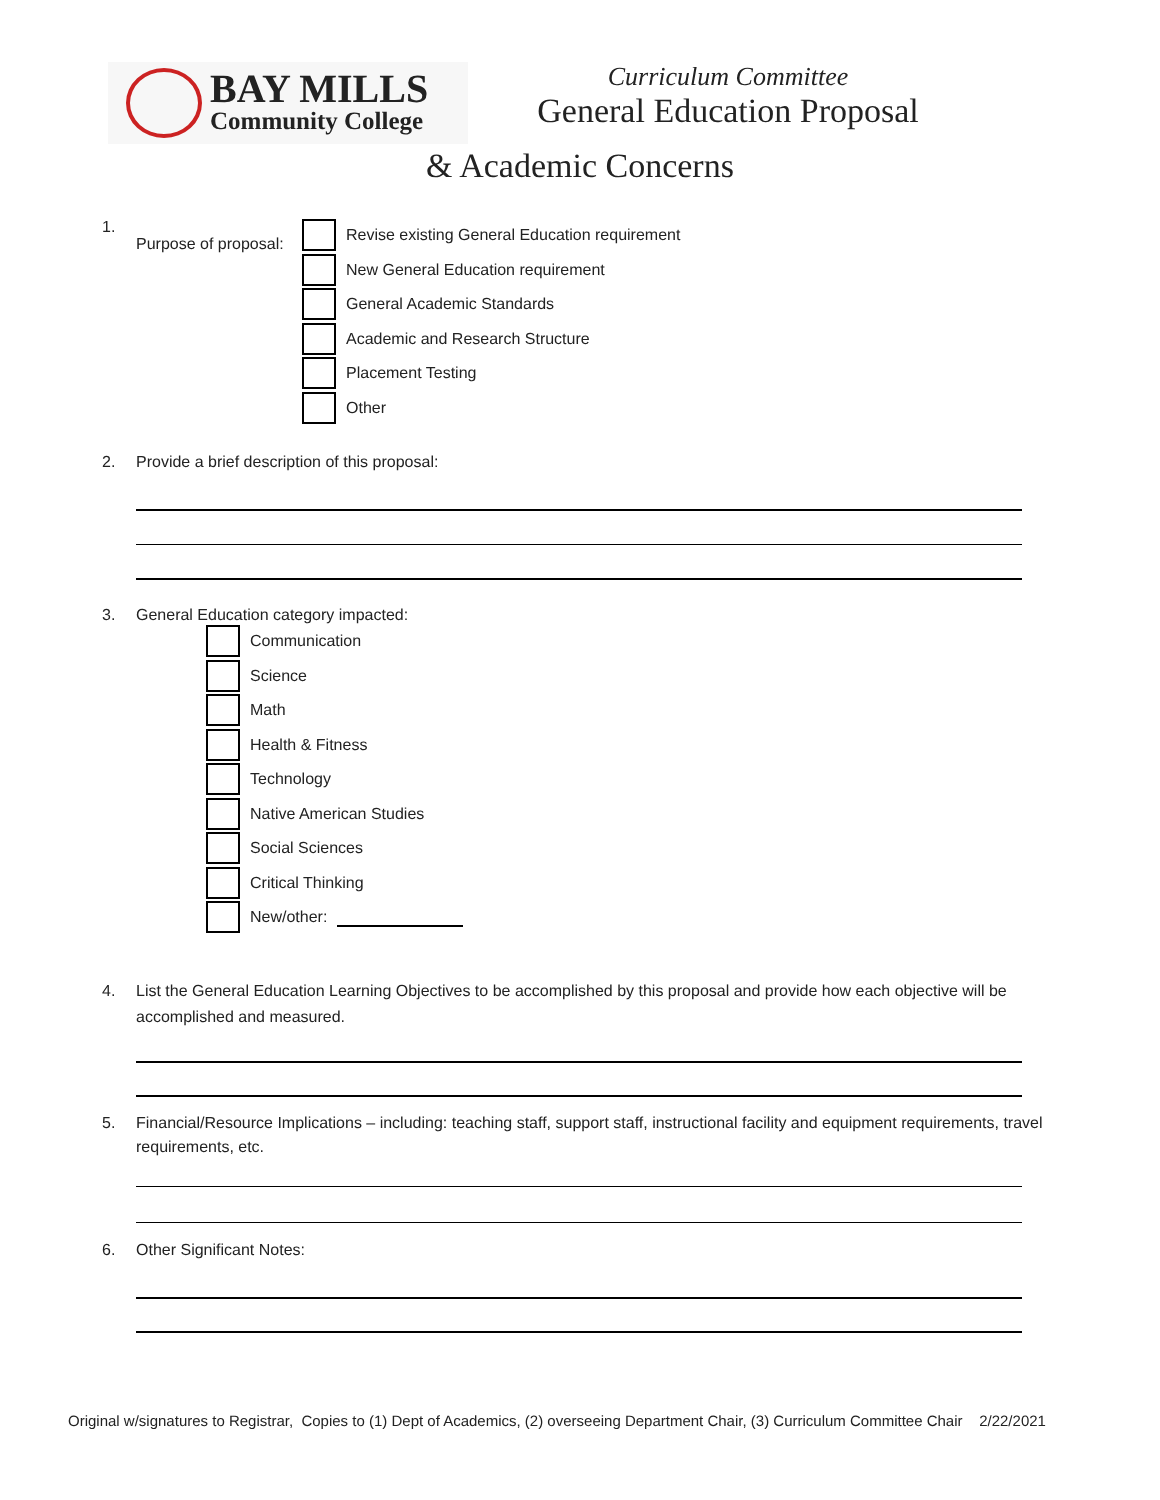BAY MILLS
Community College
Curriculum Committee
General Education Proposal
& Academic Concerns
1. Purpose of proposal:
Revise existing General Education requirement
New General Education requirement
General Academic Standards
Academic and Research Structure
Placement Testing
Other
2. Provide a brief description of this proposal:
3. General Education category impacted:
Communication
Science
Math
Health & Fitness
Technology
Native American Studies
Social Sciences
Critical Thinking
New/other:
4. List the General Education Learning Objectives to be accomplished by this proposal and provide how each objective will be accomplished and measured.
5. Financial/Resource Implications – including: teaching staff, support staff, instructional facility and equipment requirements, travel requirements, etc.
6. Other Significant Notes:
Original w/signatures to Registrar, Copies to (1) Dept of Academics, (2) overseeing Department Chair, (3) Curriculum Committee Chair 2/22/2021